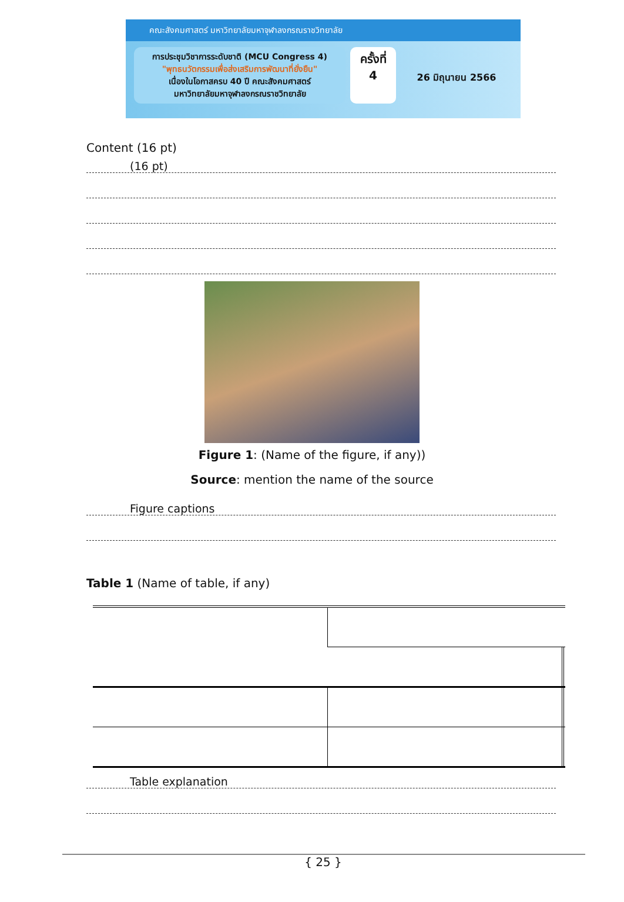คณะสังคมศาสตร์ มหาวิทยาลัยมหาจุฬาลงกรณราชวิทยาลัย
การประชุมวิชาการระดับชาติ (MCU Congress 4)
"พุทธนวัตกรรมเพื่อส่งเสริมการพัฒนาที่ยั่งยืน"
เนื่องในโอกาสครบ 40 ปี คณะสังคมศาสตร์
มหาวิทยาลัยมหาจุฬาลงกรณราชวิทยาลัย
ครั้งที่
4
26 มิถุนายน 2566
Content (16 pt)
(16 pt)
Figure 1: (Name of the figure, if any))
Source: mention the name of the source
Figure captions
Table 1 (Name of table, if any)
Table explanation
{ 25 }